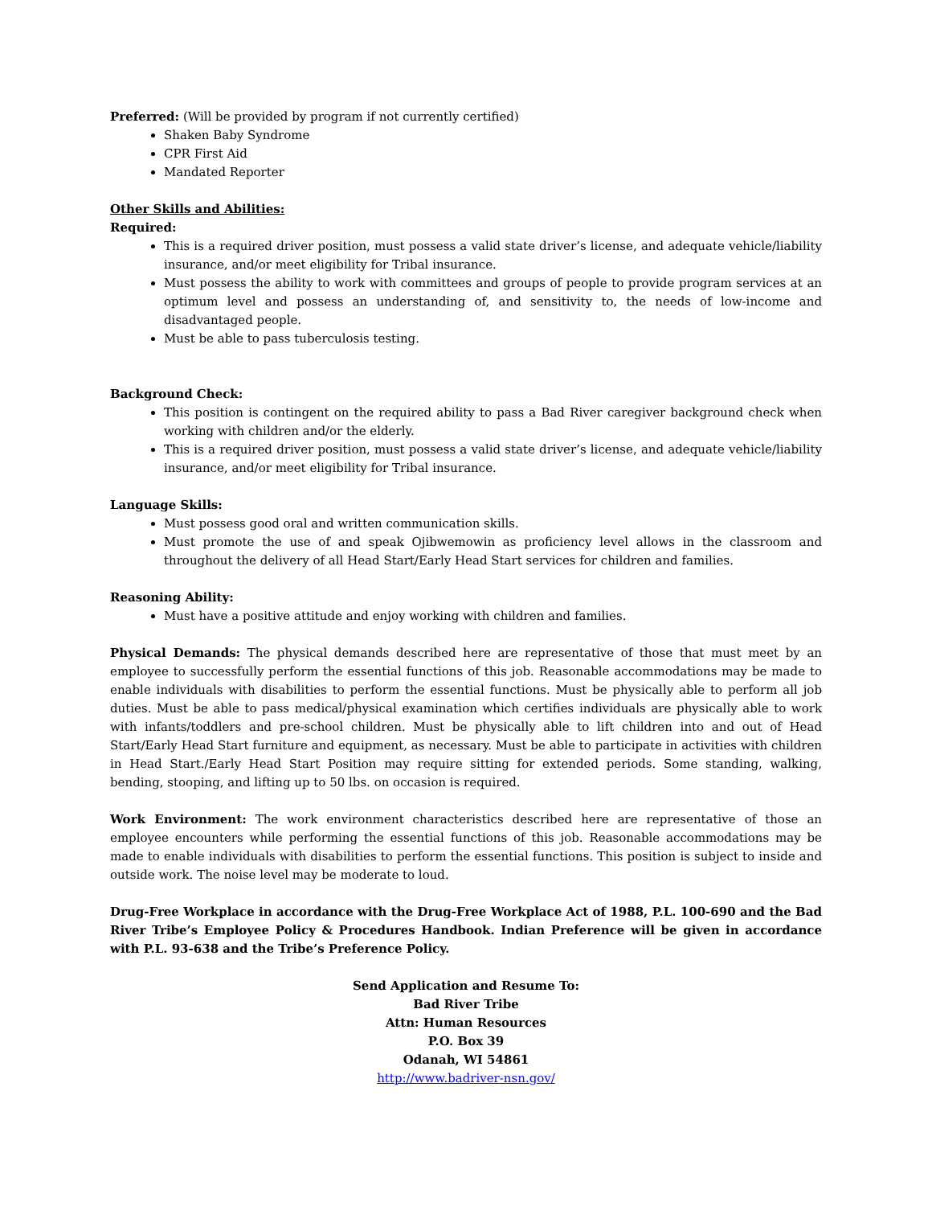Preferred: (Will be provided by program if not currently certified)
Shaken Baby Syndrome
CPR First Aid
Mandated Reporter
Other Skills and Abilities:
Required:
This is a required driver position, must possess a valid state driver’s license, and adequate vehicle/liability insurance, and/or meet eligibility for Tribal insurance.
Must possess the ability to work with committees and groups of people to provide program services at an optimum level and possess an understanding of, and sensitivity to, the needs of low-income and disadvantaged people.
Must be able to pass tuberculosis testing.
Background Check:
This position is contingent on the required ability to pass a Bad River caregiver background check when working with children and/or the elderly.
This is a required driver position, must possess a valid state driver’s license, and adequate vehicle/liability insurance, and/or meet eligibility for Tribal insurance.
Language Skills:
Must possess good oral and written communication skills.
Must promote the use of and speak Ojibwemowin as proficiency level allows in the classroom and throughout the delivery of all Head Start/Early Head Start services for children and families.
Reasoning Ability:
Must have a positive attitude and enjoy working with children and families.
Physical Demands: The physical demands described here are representative of those that must meet by an employee to successfully perform the essential functions of this job. Reasonable accommodations may be made to enable individuals with disabilities to perform the essential functions. Must be physically able to perform all job duties. Must be able to pass medical/physical examination which certifies individuals are physically able to work with infants/toddlers and pre-school children. Must be physically able to lift children into and out of Head Start/Early Head Start furniture and equipment, as necessary. Must be able to participate in activities with children in Head Start./Early Head Start Position may require sitting for extended periods. Some standing, walking, bending, stooping, and lifting up to 50 lbs. on occasion is required.
Work Environment: The work environment characteristics described here are representative of those an employee encounters while performing the essential functions of this job. Reasonable accommodations may be made to enable individuals with disabilities to perform the essential functions. This position is subject to inside and outside work. The noise level may be moderate to loud.
Drug-Free Workplace in accordance with the Drug-Free Workplace Act of 1988, P.L. 100-690 and the Bad River Tribe’s Employee Policy & Procedures Handbook. Indian Preference will be given in accordance with P.L. 93-638 and the Tribe’s Preference Policy.
Send Application and Resume To:
Bad River Tribe
Attn: Human Resources
P.O. Box 39
Odanah, WI 54861
http://www.badriver-nsn.gov/